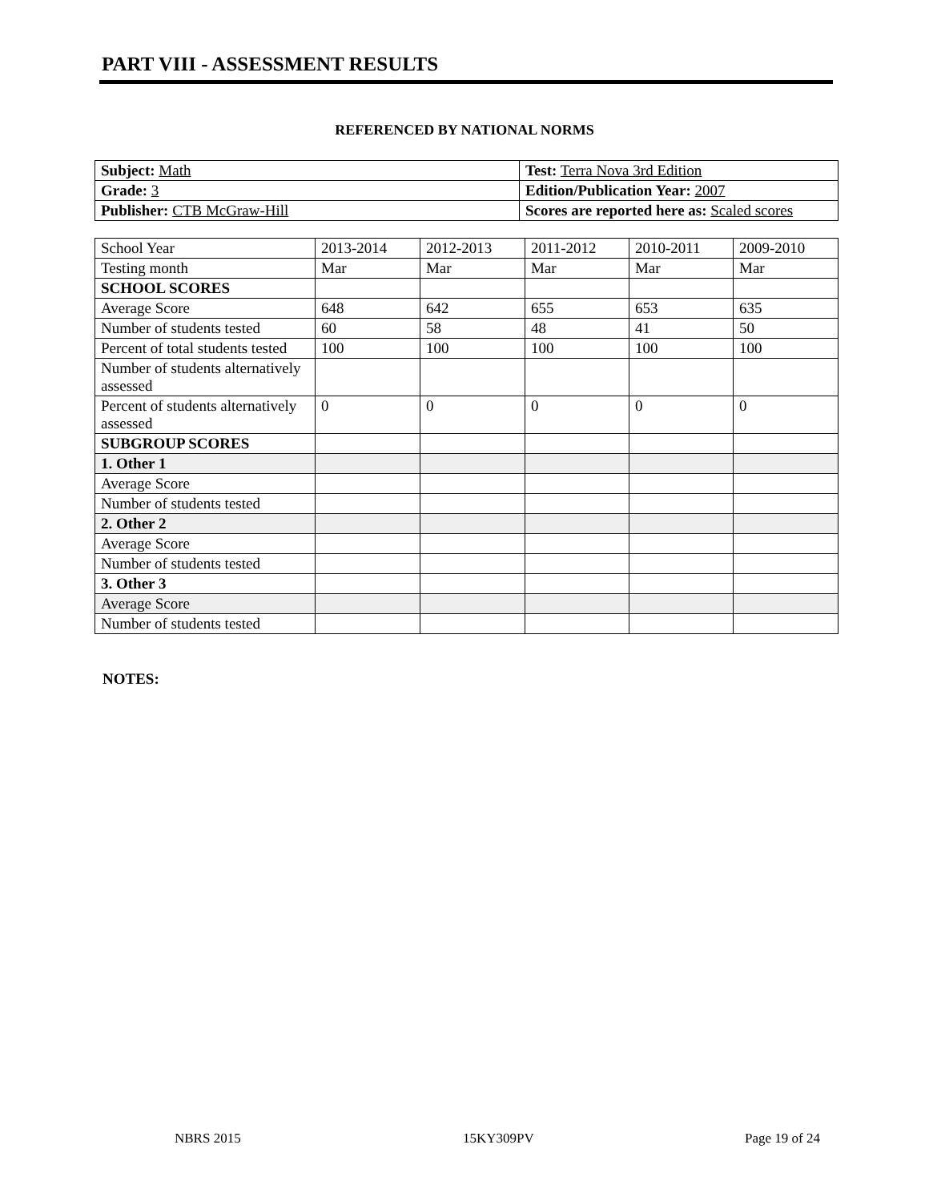PART VIII - ASSESSMENT RESULTS
REFERENCED BY NATIONAL NORMS
| Subject: Math | Test: Terra Nova 3rd Edition |
| Grade: 3 | Edition/Publication Year: 2007 |
| Publisher: CTB McGraw-Hill | Scores are reported here as: Scaled scores |
| School Year | 2013-2014 | 2012-2013 | 2011-2012 | 2010-2011 | 2009-2010 |
| Testing month | Mar | Mar | Mar | Mar | Mar |
| SCHOOL SCORES | | | | | |
| Average Score | 648 | 642 | 655 | 653 | 635 |
| Number of students tested | 60 | 58 | 48 | 41 | 50 |
| Percent of total students tested | 100 | 100 | 100 | 100 | 100 |
| Number of students alternatively assessed | | | | | |
| Percent of students alternatively assessed | 0 | 0 | 0 | 0 | 0 |
| SUBGROUP SCORES | | | | | |
| 1. Other 1 | | | | | |
| Average Score | | | | | |
| Number of students tested | | | | | |
| 2. Other 2 | | | | | |
| Average Score | | | | | |
| Number of students tested | | | | | |
| 3. Other 3 | | | | | |
| Average Score | | | | | |
| Number of students tested | | | | | |
NOTES:
NBRS 2015 15KY309PV Page 19 of 24